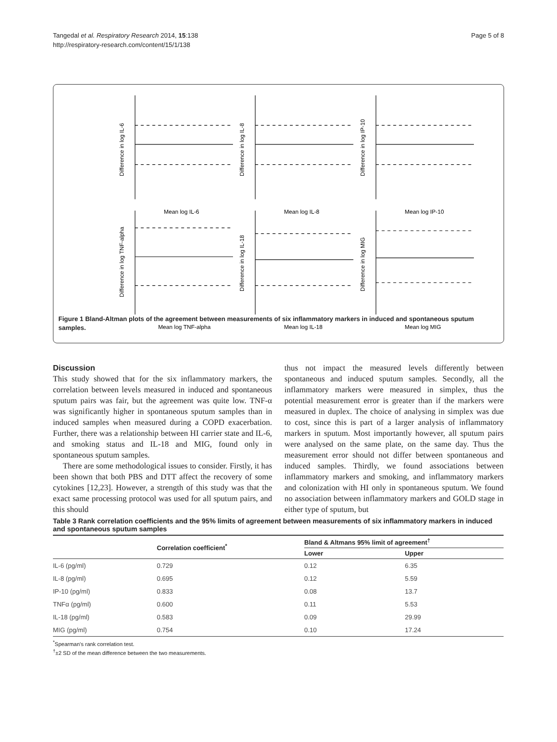Tangedal et al. Respiratory Research 2014, 15:138
http://respiratory-research.com/content/15/1/138
Page 5 of 8
Mean log IL-6
Difference in log IL-6
Mean log IL-8
Difference in log IL-8
Mean log IP-10
Difference in log IP-10
Mean log TNF-alpha
Difference in log TNF-alpha
Mean log IL-18
Difference in log IL-18
Mean log MIG
Difference in log MIG
Figure 1 Bland-Altman plots of the agreement between measurements of six inflammatory markers in induced and spontaneous sputum samples.
Discussion
This study showed that for the six inflammatory markers, the correlation between levels measured in induced and spontaneous sputum pairs was fair, but the agreement was quite low. TNF-α was significantly higher in spontaneous sputum samples than in induced samples when measured during a COPD exacerbation. Further, there was a relationship between HI carrier state and IL-6, and smoking status and IL-18 and MIG, found only in spontaneous sputum samples.
There are some methodological issues to consider. Firstly, it has been shown that both PBS and DTT affect the recovery of some cytokines [12,23]. However, a strength of this study was that the exact same processing protocol was used for all sputum pairs, and this should
thus not impact the measured levels differently between spontaneous and induced sputum samples. Secondly, all the inflammatory markers were measured in simplex, thus the potential measurement error is greater than if the markers were measured in duplex. The choice of analysing in simplex was due to cost, since this is part of a larger analysis of inflammatory markers in sputum. Most importantly however, all sputum pairs were analysed on the same plate, on the same day. Thus the measurement error should not differ between spontaneous and induced samples. Thirdly, we found associations between inflammatory markers and smoking, and inflammatory markers and colonization with HI only in spontaneous sputum. We found no association between inflammatory markers and GOLD stage in either type of sputum, but
Table 3 Rank correlation coefficients and the 95% limits of agreement between measurements of six inflammatory markers in induced and spontaneous sputum samples
| | Correlation coefficient<sup>*</sup> | Bland & Altmans 95% limit of agreement<sup>†</sup> | |
| --- | --- | --- | --- |
| | | Lower | Upper |
| IL-6 (pg/ml) | 0.729 | 0.12 | 6.35 |
| IL-8 (pg/ml) | 0.695 | 0.12 | 5.59 |
| IP-10 (pg/ml) | 0.833 | 0.08 | 13.7 |
| TNFα (pg/ml) | 0.600 | 0.11 | 5.53 |
| IL-18 (pg/ml) | 0.583 | 0.09 | 29.99 |
| MIG (pg/ml) | 0.754 | 0.10 | 17.24 |
<sup>*</sup> Spearman's rank correlation test.
<sup>†</sup>±2 SD of the mean difference between the two measurements.